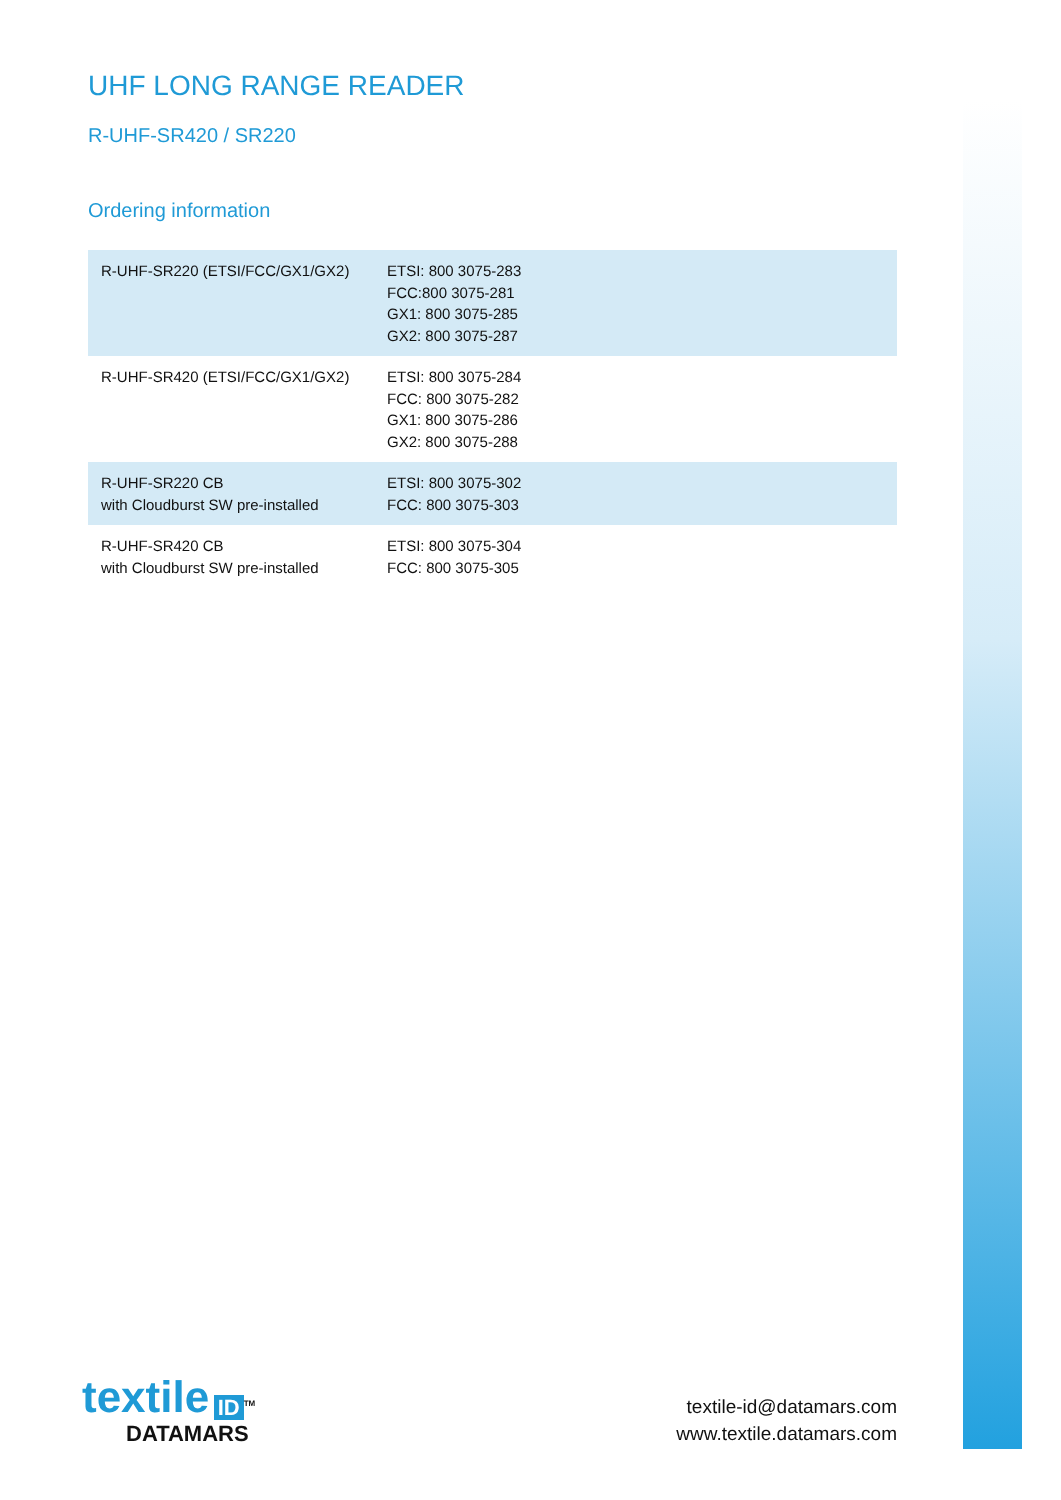UHF LONG RANGE READER
R-UHF-SR420 / SR220
Ordering information
| R-UHF-SR220 (ETSI/FCC/GX1/GX2) | ETSI: 800 3075-283 FCC:800 3075-281 GX1: 800 3075-285 GX2: 800 3075-287 |
| R-UHF-SR420 (ETSI/FCC/GX1/GX2) | ETSI: 800 3075-284 FCC: 800 3075-282 GX1: 800 3075-286 GX2: 800 3075-288 |
| R-UHF-SR220 CB with Cloudburst SW pre-installed | ETSI: 800 3075-302 FCC: 800 3075-303 |
| R-UHF-SR420 CB with Cloudburst SW pre-installed | ETSI: 800 3075-304 FCC: 800 3075-305 |
textile ID<sup>TM</sup>
DATAMARS
textile-id@datamars.com
www.textile.datamars.com